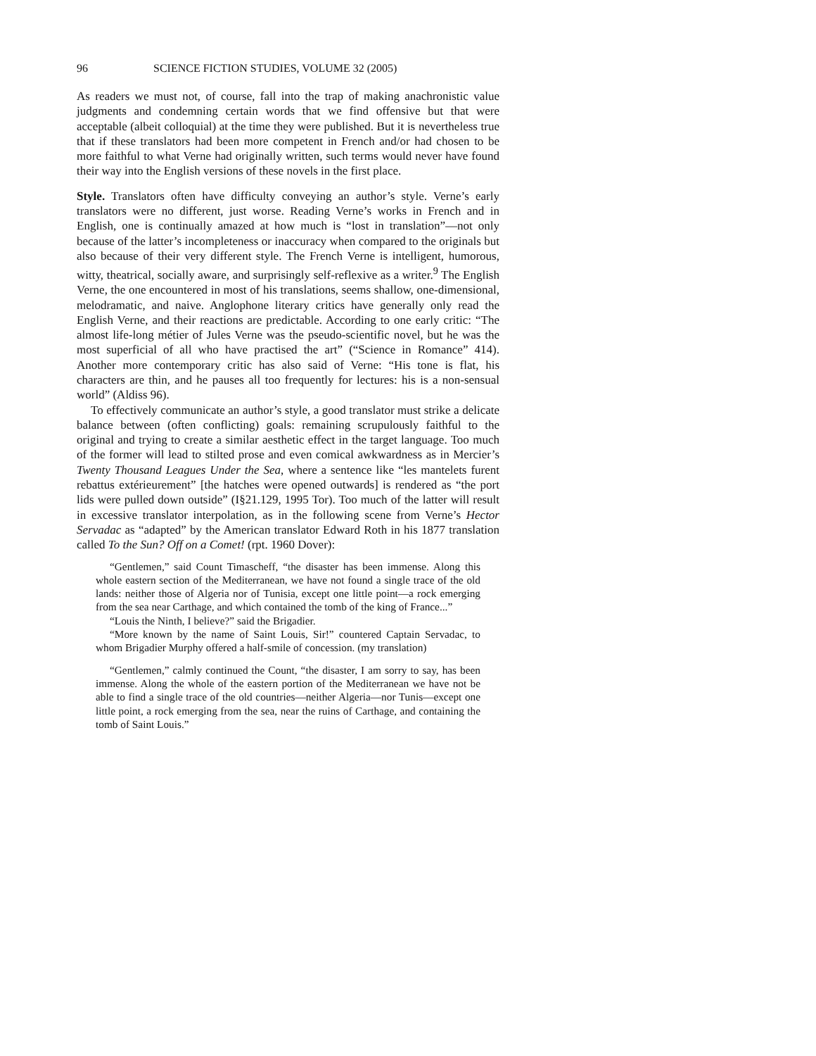96 SCIENCE FICTION STUDIES, VOLUME 32 (2005)
As readers we must not, of course, fall into the trap of making anachronistic value judgments and condemning certain words that we find offensive but that were acceptable (albeit colloquial) at the time they were published. But it is nevertheless true that if these translators had been more competent in French and/or had chosen to be more faithful to what Verne had originally written, such terms would never have found their way into the English versions of these novels in the first place.
Style. Translators often have difficulty conveying an author’s style. Verne’s early translators were no different, just worse. Reading Verne’s works in French and in English, one is continually amazed at how much is “lost in translation”—not only because of the latter’s incompleteness or inaccuracy when compared to the originals but also because of their very different style. The French Verne is intelligent, humorous, witty, theatrical, socially aware, and surprisingly self-reflexive as a writer.<sup>9</sup> The English Verne, the one encountered in most of his translations, seems shallow, one-dimensional, melodramatic, and naive. Anglophone literary critics have generally only read the English Verne, and their reactions are predictable. According to one early critic: “The almost life-long métier of Jules Verne was the pseudo-scientific novel, but he was the most superficial of all who have practised the art” (“Science in Romance” 414). Another more contemporary critic has also said of Verne: “His tone is flat, his characters are thin, and he pauses all too frequently for lectures: his is a non-sensual world” (Aldiss 96).
To effectively communicate an author’s style, a good translator must strike a delicate balance between (often conflicting) goals: remaining scrupulously faithful to the original and trying to create a similar aesthetic effect in the target language. Too much of the former will lead to stilted prose and even comical awkwardness as in Mercier’s Twenty Thousand Leagues Under the Sea, where a sentence like “les mantelets furent rebattus extérieurement” [the hatches were opened outwards] is rendered as “the port lids were pulled down outside” (I§21.129, 1995 Tor). Too much of the latter will result in excessive translator interpolation, as in the following scene from Verne’s Hector Servadac as “adapted” by the American translator Edward Roth in his 1877 translation called To the Sun? Off on a Comet! (rpt. 1960 Dover):
“Gentlemen,” said Count Timascheff, “the disaster has been immense. Along this whole eastern section of the Mediterranean, we have not found a single trace of the old lands: neither those of Algeria nor of Tunisia, except one little point—a rock emerging from the sea near Carthage, and which contained the tomb of the king of France...”
“Louis the Ninth, I believe?” said the Brigadier.
“More known by the name of Saint Louis, Sir!” countered Captain Servadac, to whom Brigadier Murphy offered a half-smile of concession. (my translation)
“Gentlemen,” calmly continued the Count, “the disaster, I am sorry to say, has been immense. Along the whole of the eastern portion of the Mediterranean we have not be able to find a single trace of the old countries—neither Algeria—nor Tunis—except one little point, a rock emerging from the sea, near the ruins of Carthage, and containing the tomb of Saint Louis.”